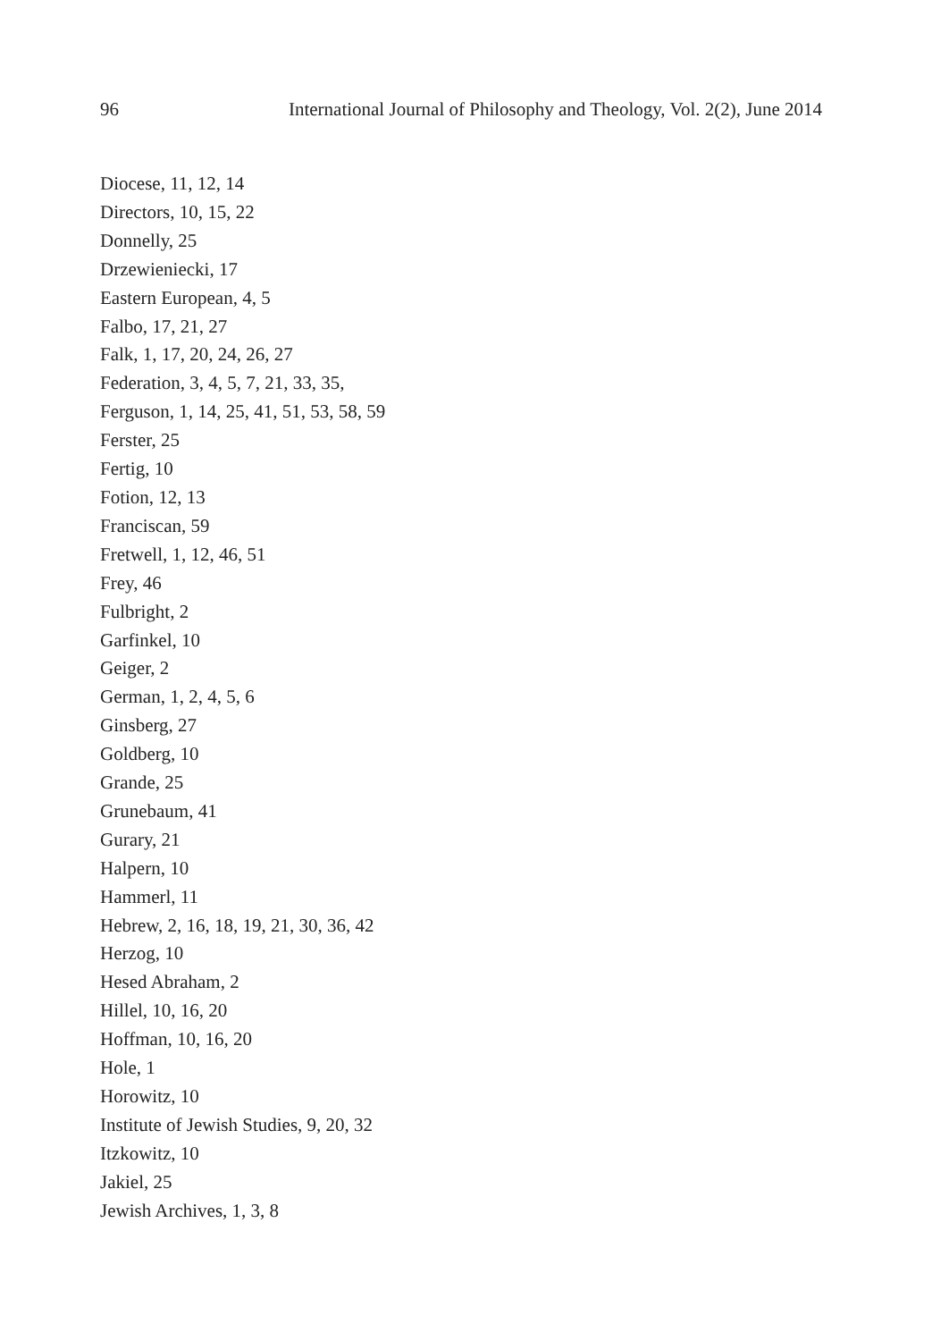96 International Journal of Philosophy and Theology, Vol. 2(2), June 2014
Diocese, 11, 12, 14
Directors, 10, 15, 22
Donnelly, 25
Drzewieniecki, 17
Eastern European, 4, 5
Falbo, 17, 21, 27
Falk, 1, 17, 20, 24, 26, 27
Federation, 3, 4, 5, 7, 21, 33, 35,
Ferguson, 1, 14, 25, 41, 51, 53, 58, 59
Ferster, 25
Fertig, 10
Fotion, 12, 13
Franciscan, 59
Fretwell, 1, 12, 46, 51
Frey, 46
Fulbright, 2
Garfinkel, 10
Geiger, 2
German, 1, 2, 4, 5, 6
Ginsberg, 27
Goldberg, 10
Grande, 25
Grunebaum, 41
Gurary, 21
Halpern, 10
Hammerl, 11
Hebrew, 2, 16, 18, 19, 21, 30, 36, 42
Herzog, 10
Hesed Abraham, 2
Hillel, 10, 16, 20
Hoffman, 10, 16, 20
Hole, 1
Horowitz, 10
Institute of Jewish Studies, 9, 20, 32
Itzkowitz, 10
Jakiel, 25
Jewish Archives, 1, 3, 8